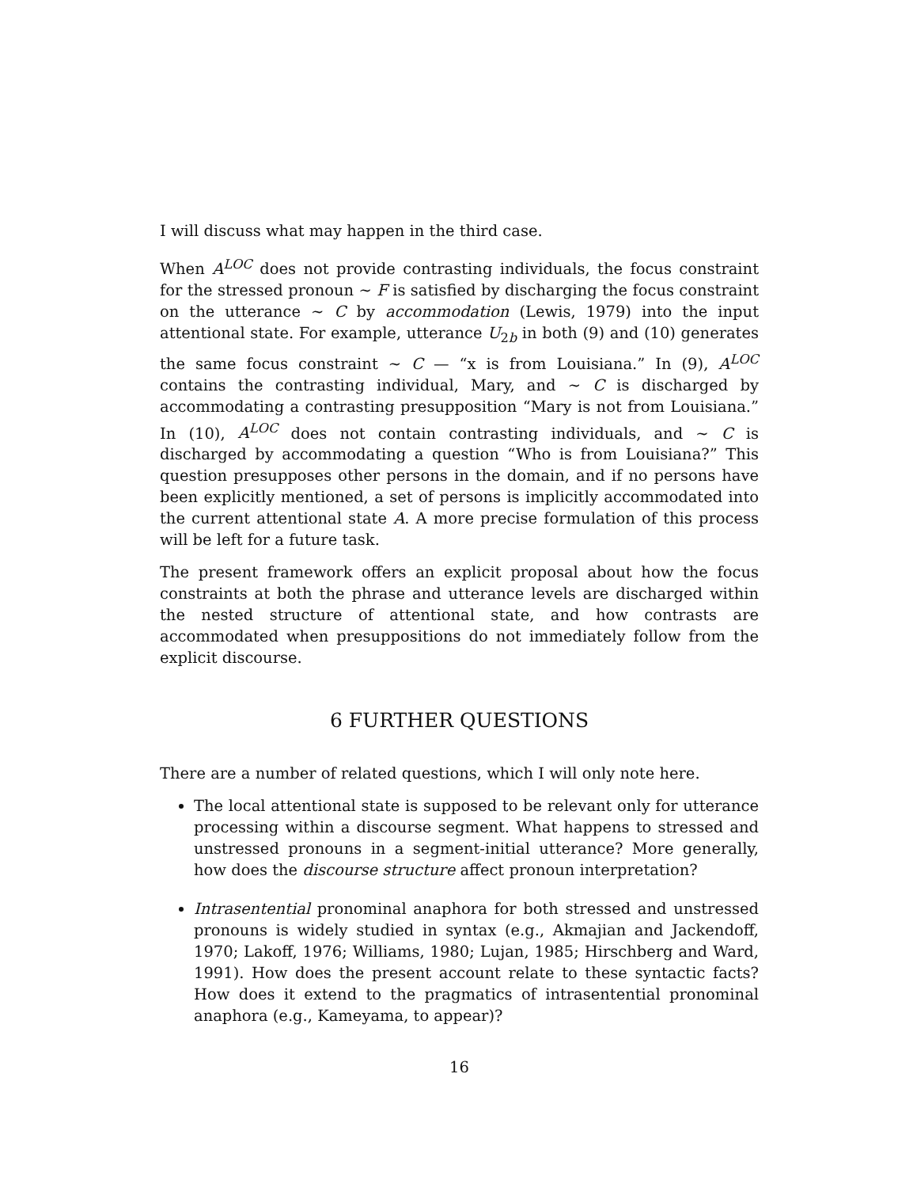I will discuss what may happen in the third case.
When A<sup>LOC</sup> does not provide contrasting individuals, the focus constraint for the stressed pronoun ∼ F is satisfied by discharging the focus constraint on the utterance ∼ C by accommodation (Lewis, 1979) into the input attentional state. For example, utterance U<sub>2b</sub> in both (9) and (10) generates the same focus constraint ∼ C — “x is from Louisiana.” In (9), A<sup>LOC</sup> contains the contrasting individual, Mary, and ∼ C is discharged by accommodating a contrasting presupposition “Mary is not from Louisiana.” In (10), A<sup>LOC</sup> does not contain contrasting individuals, and ∼ C is discharged by accommodating a question “Who is from Louisiana?” This question presupposes other persons in the domain, and if no persons have been explicitly mentioned, a set of persons is implicitly accommodated into the current attentional state A. A more precise formulation of this process will be left for a future task.
The present framework offers an explicit proposal about how the focus constraints at both the phrase and utterance levels are discharged within the nested structure of attentional state, and how contrasts are accommodated when presuppositions do not immediately follow from the explicit discourse.
6 FURTHER QUESTIONS
There are a number of related questions, which I will only note here.
The local attentional state is supposed to be relevant only for utterance processing within a discourse segment. What happens to stressed and unstressed pronouns in a segment-initial utterance? More generally, how does the discourse structure affect pronoun interpretation?
Intrasentential pronominal anaphora for both stressed and unstressed pronouns is widely studied in syntax (e.g., Akmajian and Jackendoff, 1970; Lakoff, 1976; Williams, 1980; Lujan, 1985; Hirschberg and Ward, 1991). How does the present account relate to these syntactic facts? How does it extend to the pragmatics of intrasentential pronominal anaphora (e.g., Kameyama, to appear)?
16